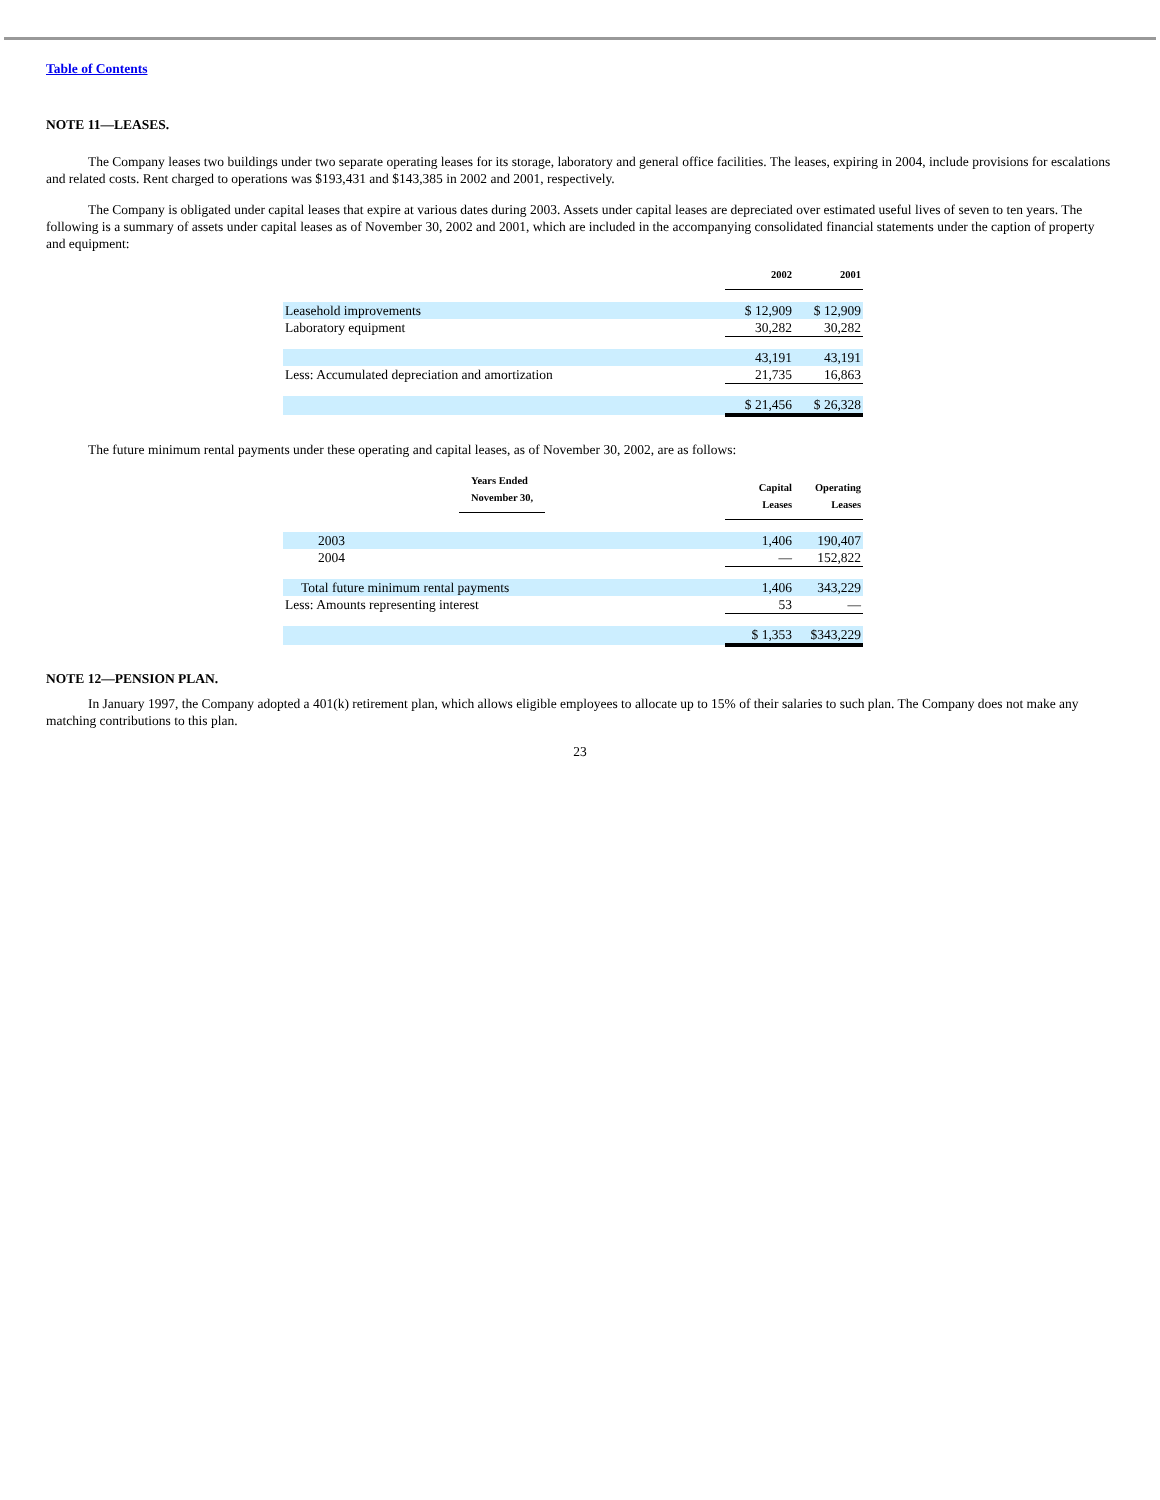Table of Contents
NOTE 11—LEASES.
The Company leases two buildings under two separate operating leases for its storage, laboratory and general office facilities. The leases, expiring in 2004, include provisions for escalations and related costs. Rent charged to operations was $193,431 and $143,385 in 2002 and 2001, respectively.
The Company is obligated under capital leases that expire at various dates during 2003. Assets under capital leases are depreciated over estimated useful lives of seven to ten years. The following is a summary of assets under capital leases as of November 30, 2002 and 2001, which are included in the accompanying consolidated financial statements under the caption of property and equipment:
| | 2002 | 2001 |
| --- | --- | --- |
| Leasehold improvements | $ 12,909 | $ 12,909 |
| Laboratory equipment | 30,282 | 30,282 |
| | 43,191 | 43,191 |
| Less: Accumulated depreciation and amortization | 21,735 | 16,863 |
| | $ 21,456 | $ 26,328 |
The future minimum rental payments under these operating and capital leases, as of November 30, 2002, are as follows:
| Years Ended November 30, | Capital Leases | Operating Leases |
| --- | --- | --- |
| 2003 | 1,406 | 190,407 |
| 2004 | — | 152,822 |
| Total future minimum rental payments | 1,406 | 343,229 |
| Less: Amounts representing interest | 53 | — |
| | $ 1,353 | $343,229 |
NOTE 12—PENSION PLAN.
In January 1997, the Company adopted a 401(k) retirement plan, which allows eligible employees to allocate up to 15% of their salaries to such plan. The Company does not make any matching contributions to this plan.
23